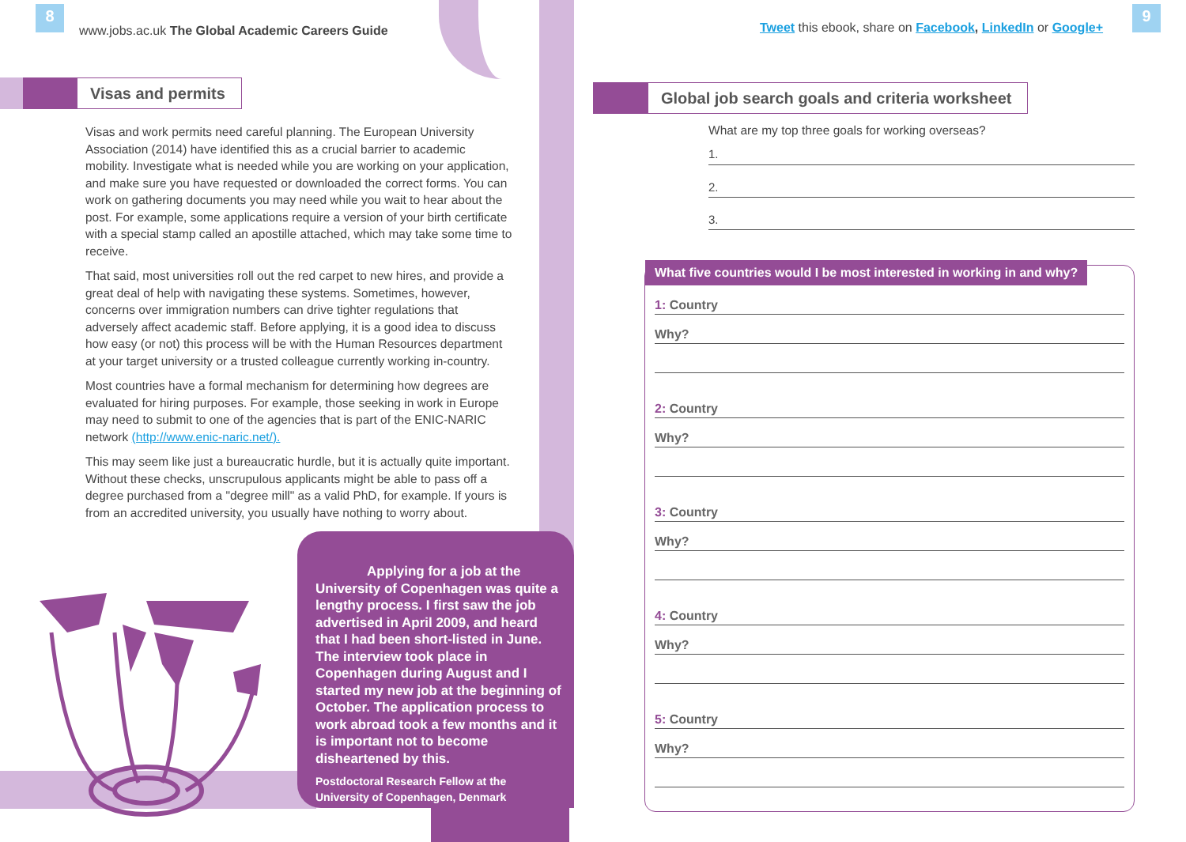8
www.jobs.ac.uk The Global Academic Careers Guide
Visas and permits
Visas and work permits need careful planning. The European University Association (2014) have identified this as a crucial barrier to academic mobility. Investigate what is needed while you are working on your application, and make sure you have requested or downloaded the correct forms. You can work on gathering documents you may need while you wait to hear about the post. For example, some applications require a version of your birth certificate with a special stamp called an apostille attached, which may take some time to receive.
That said, most universities roll out the red carpet to new hires, and provide a great deal of help with navigating these systems. Sometimes, however, concerns over immigration numbers can drive tighter regulations that adversely affect academic staff. Before applying, it is a good idea to discuss how easy (or not) this process will be with the Human Resources department at your target university or a trusted colleague currently working in-country.
Most countries have a formal mechanism for determining how degrees are evaluated for hiring purposes. For example, those seeking in work in Europe may need to submit to one of the agencies that is part of the ENIC-NARIC network (http://www.enic-naric.net/).
This may seem like just a bureaucratic hurdle, but it is actually quite important. Without these checks, unscrupulous applicants might be able to pass off a degree purchased from a "degree mill" as a valid PhD, for example. If yours is from an accredited university, you usually have nothing to worry about.
Applying for a job at the
University of Copenhagen was quite a lengthy process. I first saw the job advertised in April 2009, and heard that I had been short-listed in June. The interview took place in Copenhagen during August and I started my new job at the beginning of October. The application process to work abroad took a few months and it is important not to become disheartened by this.
Postdoctoral Research Fellow at the
University of Copenhagen, Denmark
9
Tweet this ebook, share on Facebook, LinkedIn or Google+
Global job search goals and criteria worksheet
What are my top three goals for working overseas?
1.
2.
3.
What five countries would I be most interested in working in and why?
1: Country
Why?
2: Country
Why?
3: Country
Why?
4: Country
Why?
5: Country
Why?